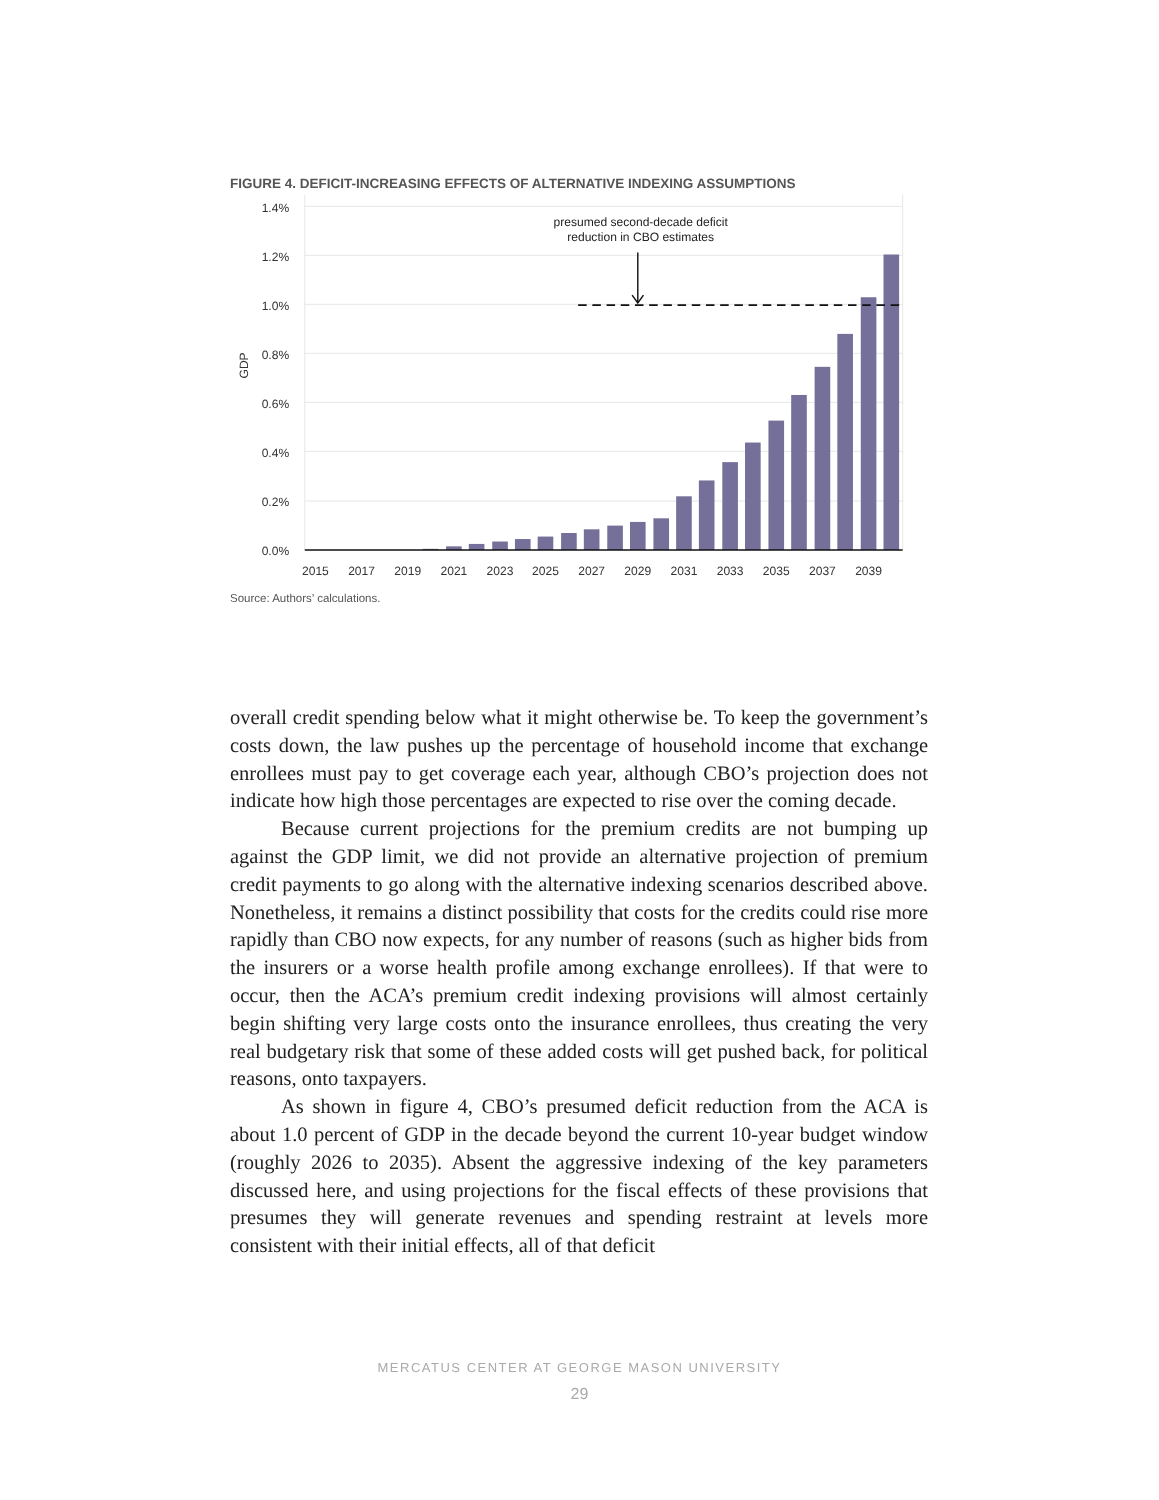FIGURE 4. DEFICIT-INCREASING EFFECTS OF ALTERNATIVE INDEXING ASSUMPTIONS
presumed second-decade deficit
reduction in CBO estimates
1.4%
1.2%
1.0%
0.8%
0.6%
0.4%
0.2%
0.0%
GDP
2015
2017
2019
2021
2023
2025
2027
2029
2031
2033
2035
2037
2039
Source: Authors’ calculations.
overall credit spending below what it might otherwise be. To keep the government’s costs down, the law pushes up the percentage of household income that exchange enrollees must pay to get coverage each year, although CBO’s projection does not indicate how high those percentages are expected to rise over the coming decade.
Because current projections for the premium credits are not bumping up against the GDP limit, we did not provide an alternative projection of premium credit payments to go along with the alternative indexing scenarios described above. Nonetheless, it remains a distinct possibility that costs for the credits could rise more rapidly than CBO now expects, for any number of reasons (such as higher bids from the insurers or a worse health profile among exchange enrollees). If that were to occur, then the ACA’s premium credit indexing provisions will almost certainly begin shifting very large costs onto the insurance enrollees, thus creating the very real budgetary risk that some of these added costs will get pushed back, for political reasons, onto taxpayers.
As shown in figure 4, CBO’s presumed deficit reduction from the ACA is about 1.0 percent of GDP in the decade beyond the current 10-year budget window (roughly 2026 to 2035). Absent the aggressive indexing of the key parameters discussed here, and using projections for the fiscal effects of these provisions that presumes they will generate revenues and spending restraint at levels more consistent with their initial effects, all of that deficit
MERCATUS CENTER AT GEORGE MASON UNIVERSITY
29